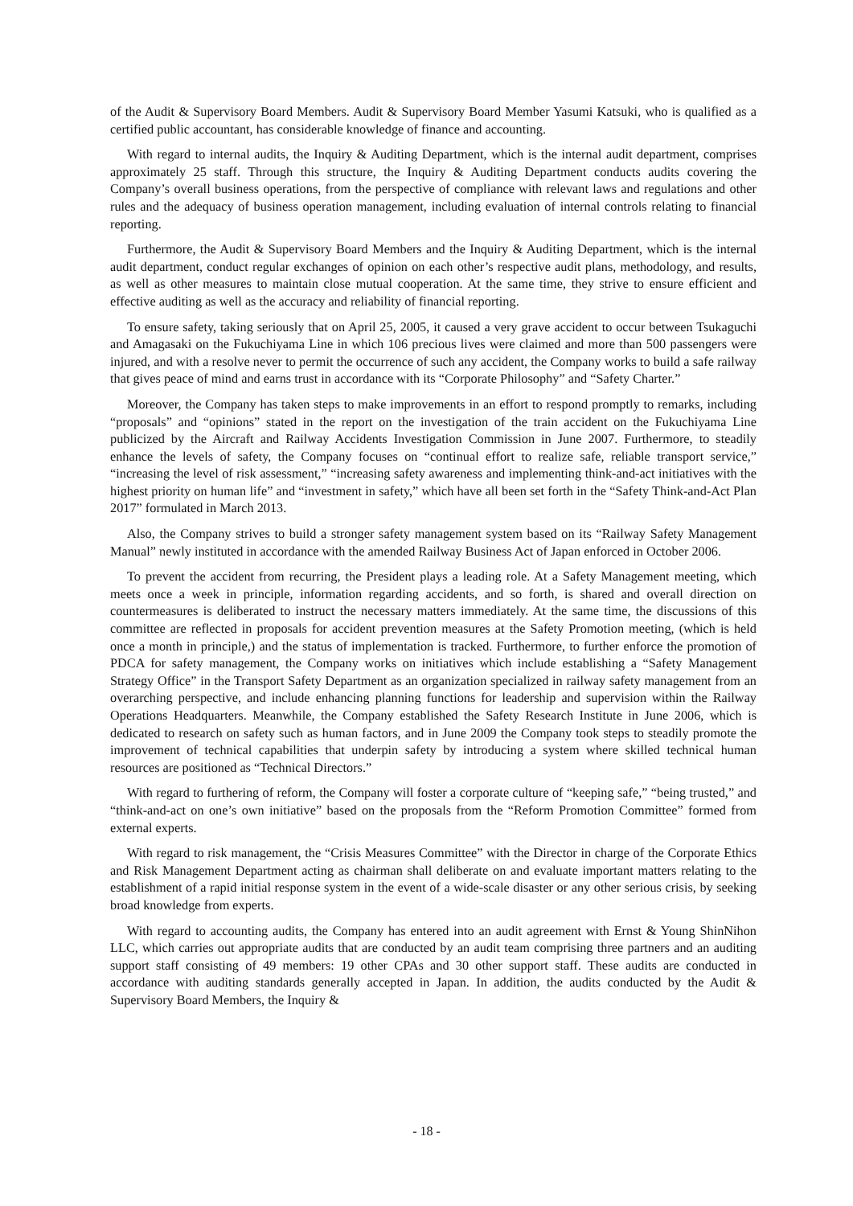of the Audit & Supervisory Board Members. Audit & Supervisory Board Member Yasumi Katsuki, who is qualified as a certified public accountant, has considerable knowledge of finance and accounting.
With regard to internal audits, the Inquiry & Auditing Department, which is the internal audit department, comprises approximately 25 staff. Through this structure, the Inquiry & Auditing Department conducts audits covering the Company’s overall business operations, from the perspective of compliance with relevant laws and regulations and other rules and the adequacy of business operation management, including evaluation of internal controls relating to financial reporting.
Furthermore, the Audit & Supervisory Board Members and the Inquiry & Auditing Department, which is the internal audit department, conduct regular exchanges of opinion on each other’s respective audit plans, methodology, and results, as well as other measures to maintain close mutual cooperation. At the same time, they strive to ensure efficient and effective auditing as well as the accuracy and reliability of financial reporting.
To ensure safety, taking seriously that on April 25, 2005, it caused a very grave accident to occur between Tsukaguchi and Amagasaki on the Fukuchiyama Line in which 106 precious lives were claimed and more than 500 passengers were injured, and with a resolve never to permit the occurrence of such any accident, the Company works to build a safe railway that gives peace of mind and earns trust in accordance with its “Corporate Philosophy” and “Safety Charter.”
Moreover, the Company has taken steps to make improvements in an effort to respond promptly to remarks, including “proposals” and “opinions” stated in the report on the investigation of the train accident on the Fukuchiyama Line publicized by the Aircraft and Railway Accidents Investigation Commission in June 2007. Furthermore, to steadily enhance the levels of safety, the Company focuses on “continual effort to realize safe, reliable transport service,” “increasing the level of risk assessment,” “increasing safety awareness and implementing think-and-act initiatives with the highest priority on human life” and “investment in safety,” which have all been set forth in the “Safety Think-and-Act Plan 2017” formulated in March 2013.
Also, the Company strives to build a stronger safety management system based on its “Railway Safety Management Manual” newly instituted in accordance with the amended Railway Business Act of Japan enforced in October 2006.
To prevent the accident from recurring, the President plays a leading role. At a Safety Management meeting, which meets once a week in principle, information regarding accidents, and so forth, is shared and overall direction on countermeasures is deliberated to instruct the necessary matters immediately. At the same time, the discussions of this committee are reflected in proposals for accident prevention measures at the Safety Promotion meeting, (which is held once a month in principle,) and the status of implementation is tracked. Furthermore, to further enforce the promotion of PDCA for safety management, the Company works on initiatives which include establishing a “Safety Management Strategy Office” in the Transport Safety Department as an organization specialized in railway safety management from an overarching perspective, and include enhancing planning functions for leadership and supervision within the Railway Operations Headquarters. Meanwhile, the Company established the Safety Research Institute in June 2006, which is dedicated to research on safety such as human factors, and in June 2009 the Company took steps to steadily promote the improvement of technical capabilities that underpin safety by introducing a system where skilled technical human resources are positioned as “Technical Directors.”
With regard to furthering of reform, the Company will foster a corporate culture of “keeping safe,” “being trusted,” and “think-and-act on one’s own initiative” based on the proposals from the “Reform Promotion Committee” formed from external experts.
With regard to risk management, the “Crisis Measures Committee” with the Director in charge of the Corporate Ethics and Risk Management Department acting as chairman shall deliberate on and evaluate important matters relating to the establishment of a rapid initial response system in the event of a wide-scale disaster or any other serious crisis, by seeking broad knowledge from experts.
With regard to accounting audits, the Company has entered into an audit agreement with Ernst & Young ShinNihon LLC, which carries out appropriate audits that are conducted by an audit team comprising three partners and an auditing support staff consisting of 49 members: 19 other CPAs and 30 other support staff. These audits are conducted in accordance with auditing standards generally accepted in Japan. In addition, the audits conducted by the Audit & Supervisory Board Members, the Inquiry &
- 18 -